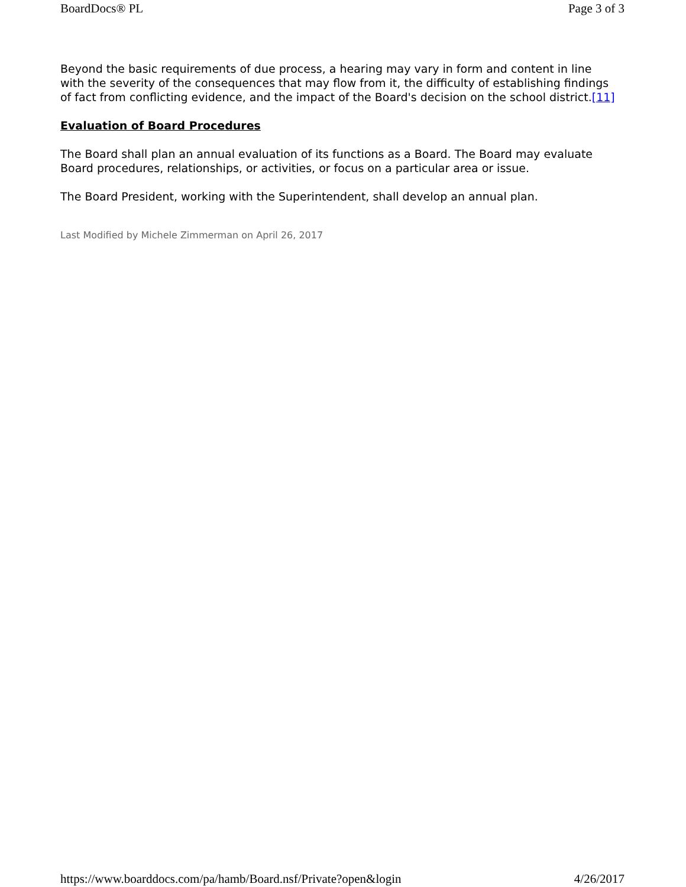BoardDocs® PL Page 3 of 3
Beyond the basic requirements of due process, a hearing may vary in form and content in line with the severity of the consequences that may flow from it, the difficulty of establishing findings of fact from conflicting evidence, and the impact of the Board's decision on the school district.[11]
Evaluation of Board Procedures
The Board shall plan an annual evaluation of its functions as a Board. The Board may evaluate Board procedures, relationships, or activities, or focus on a particular area or issue.
The Board President, working with the Superintendent, shall develop an annual plan.
Last Modified by Michele Zimmerman on April 26, 2017
https://www.boarddocs.com/pa/hamb/Board.nsf/Private?open&login 4/26/2017